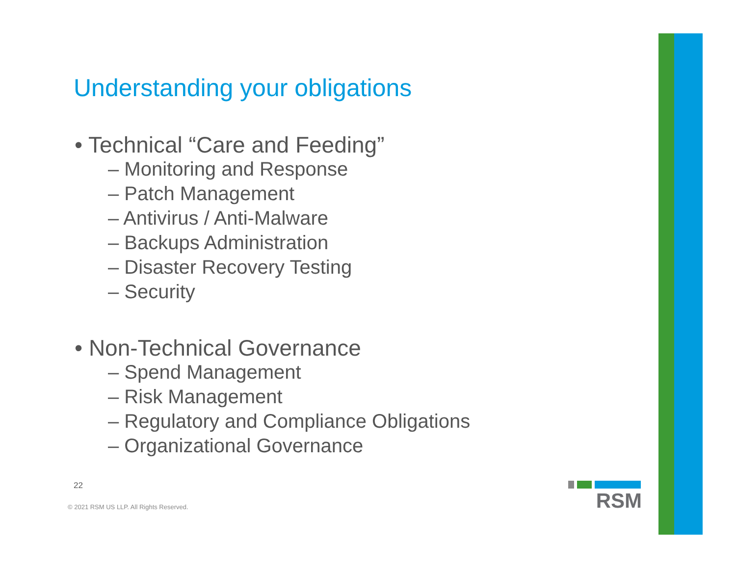Understanding your obligations
• Technical “Care and Feeding”
– Monitoring and Response
– Patch Management
– Antivirus / Anti-Malware
– Backups Administration
– Disaster Recovery Testing
– Security
• Non-Technical Governance
– Spend Management
– Risk Management
– Regulatory and Compliance Obligations
– Organizational Governance
22
© 2021 RSM US LLP. All Rights Reserved.
RSM